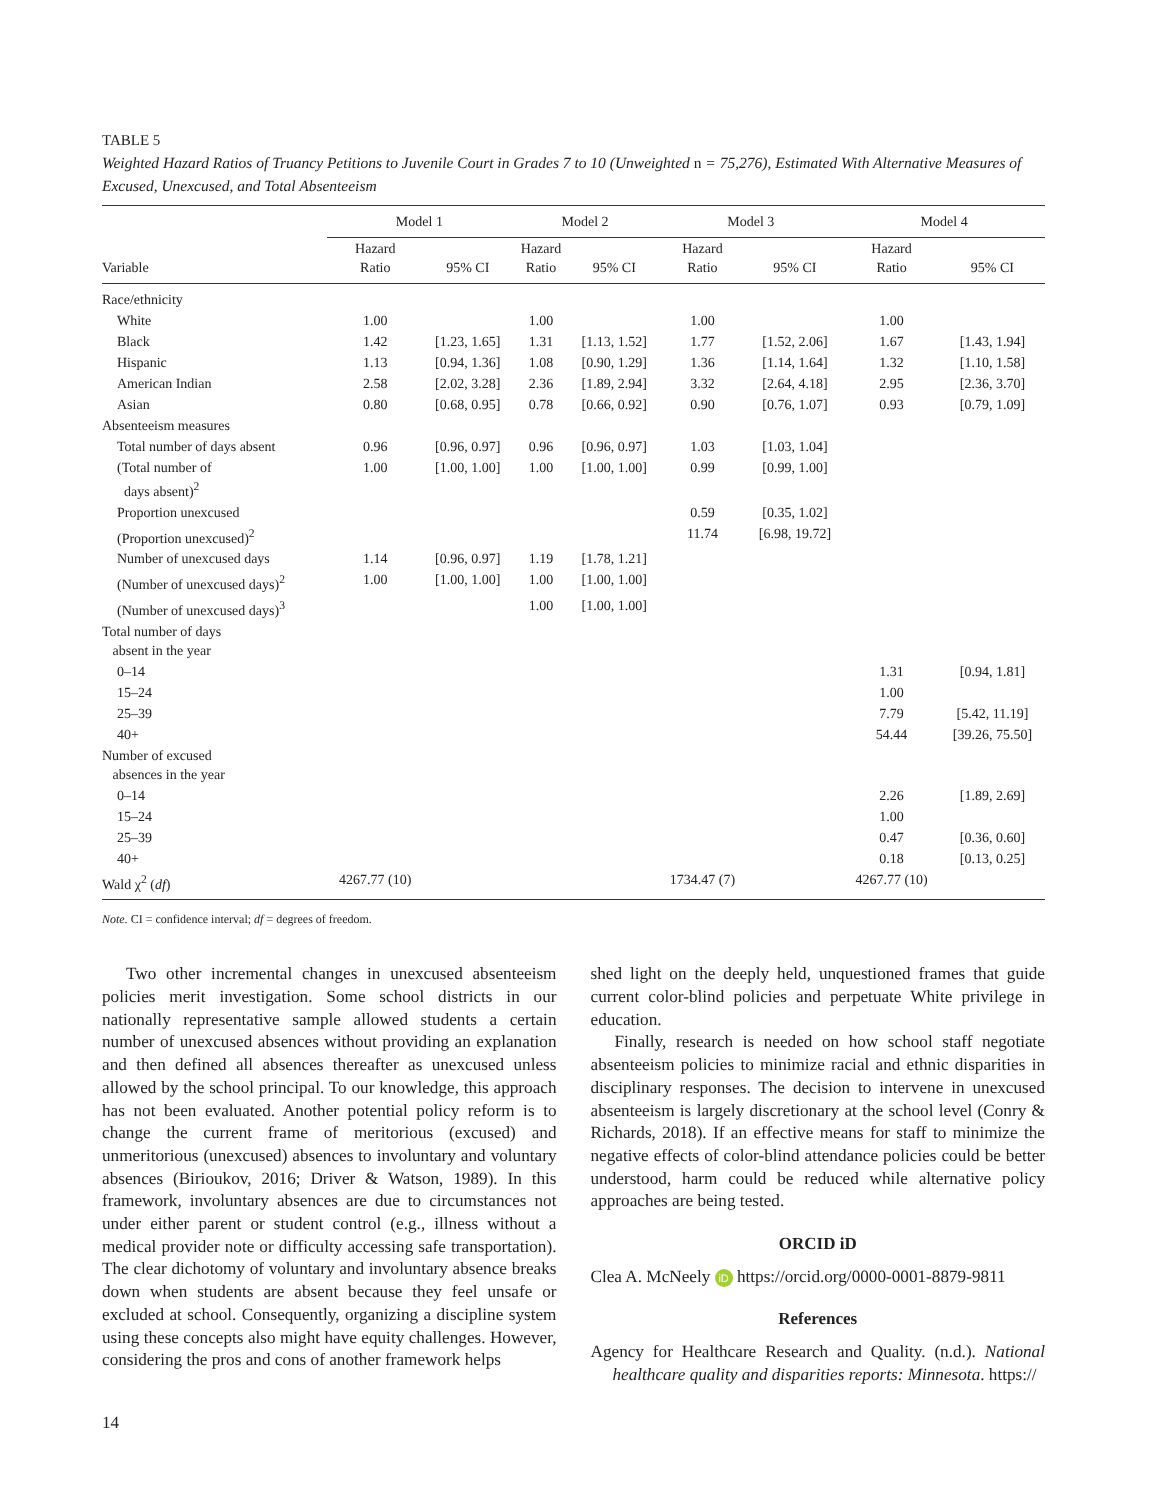TABLE 5
Weighted Hazard Ratios of Truancy Petitions to Juvenile Court in Grades 7 to 10 (Unweighted n = 75,276), Estimated With Alternative Measures of Excused, Unexcused, and Total Absenteeism
| | Model 1 | | Model 2 | | Model 3 | | Model 4 | |
| --- | --- | --- | --- | --- | --- | --- | --- | --- |
| Variable | Hazard Ratio | 95% CI | Hazard Ratio | 95% CI | Hazard Ratio | 95% CI | Hazard Ratio | 95% CI |
| Race/ethnicity | | | | | | | | |
| White | 1.00 | | 1.00 | | 1.00 | | 1.00 | |
| Black | 1.42 | [1.23, 1.65] | 1.31 | [1.13, 1.52] | 1.77 | [1.52, 2.06] | 1.67 | [1.43, 1.94] |
| Hispanic | 1.13 | [0.94, 1.36] | 1.08 | [0.90, 1.29] | 1.36 | [1.14, 1.64] | 1.32 | [1.10, 1.58] |
| American Indian | 2.58 | [2.02, 3.28] | 2.36 | [1.89, 2.94] | 3.32 | [2.64, 4.18] | 2.95 | [2.36, 3.70] |
| Asian | 0.80 | [0.68, 0.95] | 0.78 | [0.66, 0.92] | 0.90 | [0.76, 1.07] | 0.93 | [0.79, 1.09] |
| Absenteeism measures | | | | | | | | |
| Total number of days absent | 0.96 | [0.96, 0.97] | 0.96 | [0.96, 0.97] | 1.03 | [1.03, 1.04] | | |
| (Total number of days absent)<sup>2</sup> | 1.00 | [1.00, 1.00] | 1.00 | [1.00, 1.00] | 0.99 | [0.99, 1.00] | | |
| Proportion unexcused | | | | | 0.59 | [0.35, 1.02] | | |
| (Proportion unexcused)<sup>2</sup> | | | | | 11.74 | [6.98, 19.72] | | |
| Number of unexcused days | 1.14 | [0.96, 0.97] | 1.19 | [1.78, 1.21] | | | | |
| (Number of unexcused days)<sup>2</sup> | 1.00 | [1.00, 1.00] | 1.00 | [1.00, 1.00] | | | | |
| (Number of unexcused days)<sup>3</sup> | | | 1.00 | [1.00, 1.00] | | | | |
| Total number of days absent in the year | | | | | | | | |
| 0–14 | | | | | | | 1.31 | [0.94, 1.81] |
| 15–24 | | | | | | | 1.00 | |
| 25–39 | | | | | | | 7.79 | [5.42, 11.19] |
| 40+ | | | | | | | 54.44 | [39.26, 75.50] |
| Number of excused absences in the year | | | | | | | | |
| 0–14 | | | | | | | 2.26 | [1.89, 2.69] |
| 15–24 | | | | | | | 1.00 | |
| 25–39 | | | | | | | 0.47 | [0.36, 0.60] |
| 40+ | | | | | | | 0.18 | [0.13, 0.25] |
| Wald χ<sup>2</sup> ( df ) | 4267.77 (10) | | | | 1734.47 (7) | | 4267.77 (10) | |
Note. CI = confidence interval; df = degrees of freedom.
Two other incremental changes in unexcused absenteeism policies merit investigation. Some school districts in our nationally representative sample allowed students a certain number of unexcused absences without providing an explanation and then defined all absences thereafter as unexcused unless allowed by the school principal. To our knowledge, this approach has not been evaluated. Another potential policy reform is to change the current frame of meritorious (excused) and unmeritorious (unexcused) absences to involuntary and voluntary absences (Birioukov, 2016; Driver & Watson, 1989). In this framework, involuntary absences are due to circumstances not under either parent or student control (e.g., illness without a medical provider note or difficulty accessing safe transportation). The clear dichotomy of voluntary and involuntary absence breaks down when students are absent because they feel unsafe or excluded at school. Consequently, organizing a discipline system using these concepts also might have equity challenges. However, considering the pros and cons of another framework helps
shed light on the deeply held, unquestioned frames that guide current color-blind policies and perpetuate White privilege in education.
Finally, research is needed on how school staff negotiate absenteeism policies to minimize racial and ethnic disparities in disciplinary responses. The decision to intervene in unexcused absenteeism is largely discretionary at the school level (Conry & Richards, 2018). If an effective means for staff to minimize the negative effects of color-blind attendance policies could be better understood, harm could be reduced while alternative policy approaches are being tested.
ORCID iD
Clea A. McNeely iD https://orcid.org/0000-0001-8879-9811
References
Agency for Healthcare Research and Quality. (n.d.). National healthcare quality and disparities reports: Minnesota. https://
14